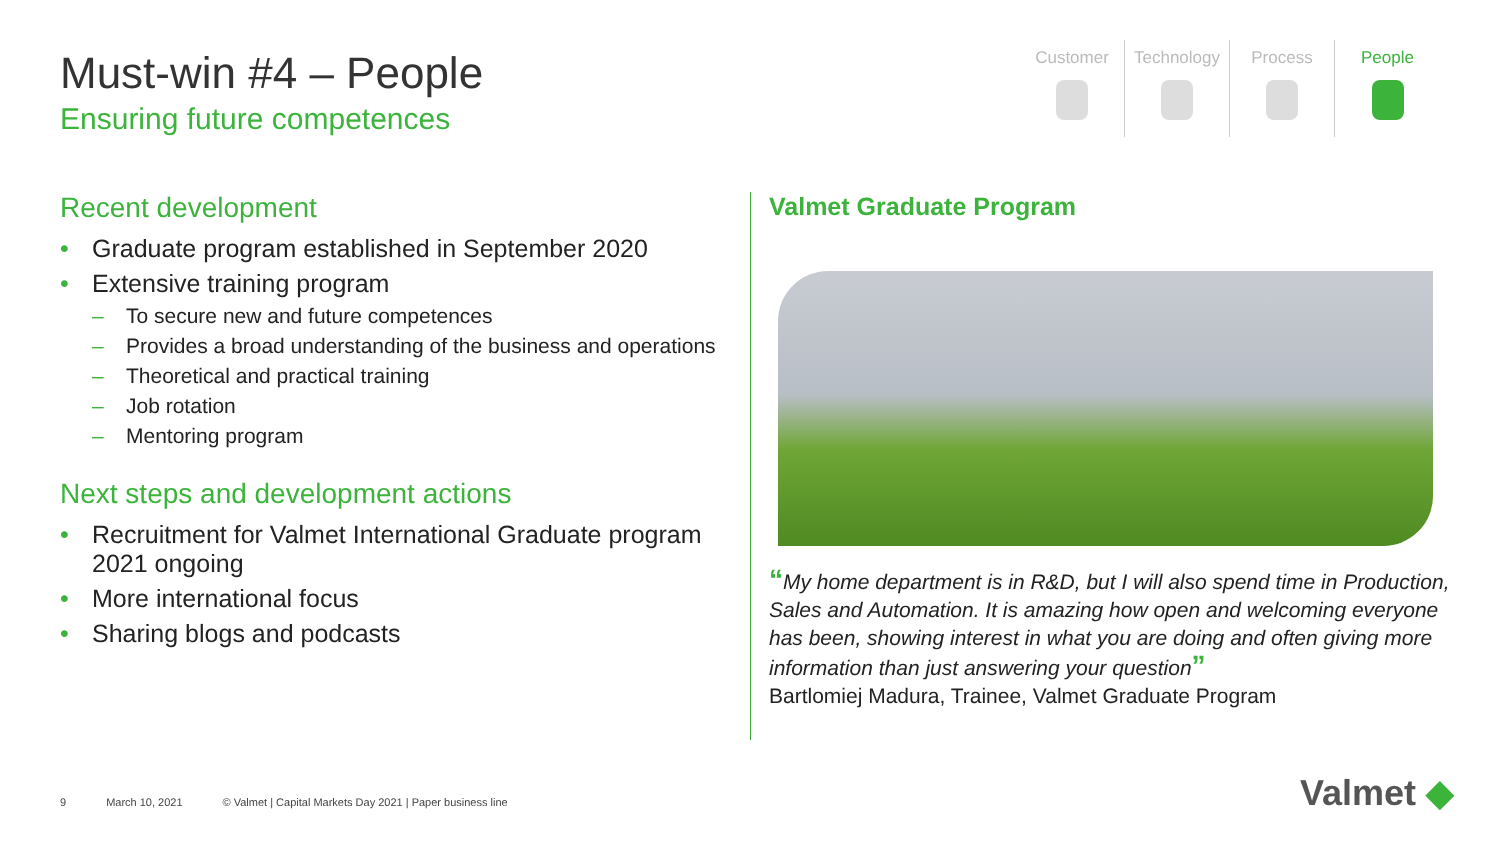Must-win #4 – People
Ensuring future competences
Customer Technology Process People
Recent development
Graduate program established in September 2020
Extensive training program
To secure new and future competences
Provides a broad understanding of the business and operations
Theoretical and practical training
Job rotation
Mentoring program
Next steps and development actions
Recruitment for Valmet International Graduate program 2021 ongoing
More international focus
Sharing blogs and podcasts
Valmet Graduate Program
“My home department is in R&D, but I will also spend time in Production, Sales and Automation. It is amazing how open and welcoming everyone has been, showing interest in what you are doing and often giving more information than just answering your question”
Bartlomiej Madura, Trainee, Valmet Graduate Program
9 March 10, 2021 © Valmet | Capital Markets Day 2021 | Paper business line
Valmet ◆